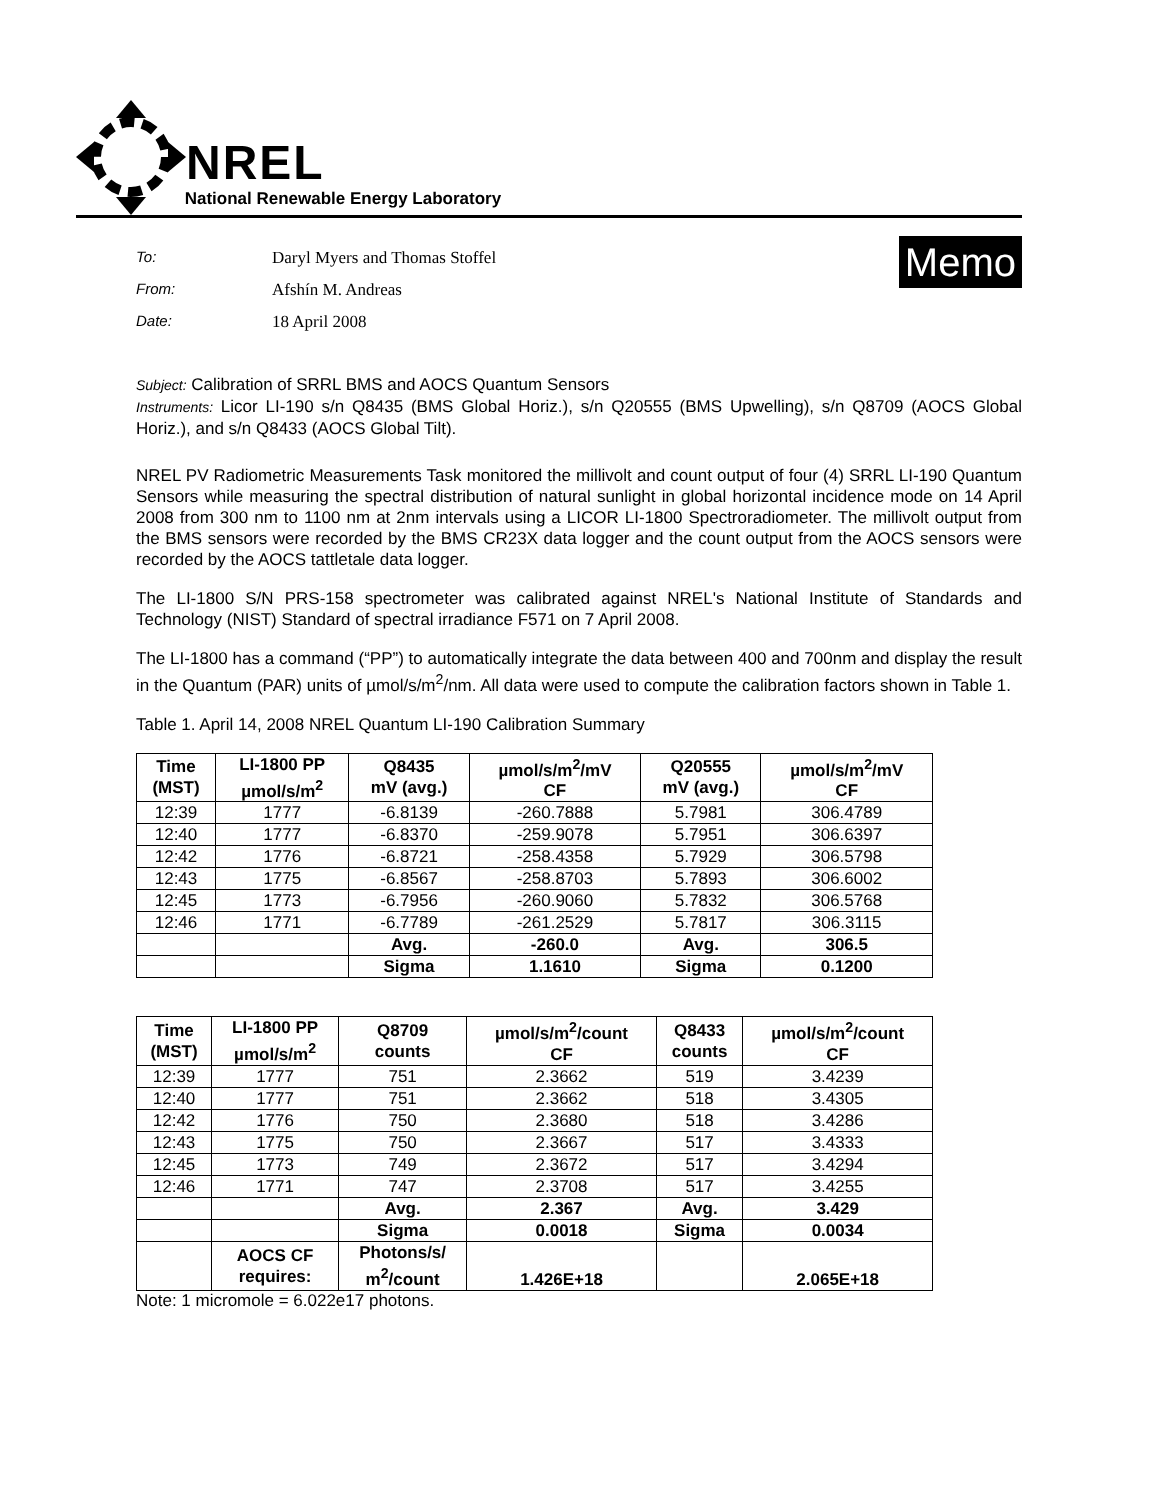NREL
National Renewable Energy Laboratory
To: Daryl Myers and Thomas Stoffel
From: Afshín M. Andreas
Date: 18 April 2008
Memo
Subject: Calibration of SRRL BMS and AOCS Quantum Sensors
Instruments: Licor LI-190 s/n Q8435 (BMS Global Horiz.), s/n Q20555 (BMS Upwelling), s/n Q8709 (AOCS Global Horiz.), and s/n Q8433 (AOCS Global Tilt).
NREL PV Radiometric Measurements Task monitored the millivolt and count output of four (4) SRRL LI-190 Quantum Sensors while measuring the spectral distribution of natural sunlight in global horizontal incidence mode on 14 April 2008 from 300 nm to 1100 nm at 2nm intervals using a LICOR LI-1800 Spectroradiometer. The millivolt output from the BMS sensors were recorded by the BMS CR23X data logger and the count output from the AOCS sensors were recorded by the AOCS tattletale data logger.
The LI-1800 S/N PRS-158 spectrometer was calibrated against NREL's National Institute of Standards and Technology (NIST) Standard of spectral irradiance F571 on 7 April 2008.
The LI-1800 has a command (“PP”) to automatically integrate the data between 400 and 700nm and display the result in the Quantum (PAR) units of µmol/s/m<sup>2</sup>/nm. All data were used to compute the calibration factors shown in Table 1.
Table 1. April 14, 2008 NREL Quantum LI-190 Calibration Summary
| Time (MST) | LI-1800 PP µmol/s/m<sup>2</sup> | Q8435 mV (avg.) | µmol/s/m<sup>2</sup>/mV CF | Q20555 mV (avg.) | µmol/s/m<sup>2</sup>/mV CF |
| --- | --- | --- | --- | --- | --- |
| 12:39 | 1777 | -6.8139 | -260.7888 | 5.7981 | 306.4789 |
| 12:40 | 1777 | -6.8370 | -259.9078 | 5.7951 | 306.6397 |
| 12:42 | 1776 | -6.8721 | -258.4358 | 5.7929 | 306.5798 |
| 12:43 | 1775 | -6.8567 | -258.8703 | 5.7893 | 306.6002 |
| 12:45 | 1773 | -6.7956 | -260.9060 | 5.7832 | 306.5768 |
| 12:46 | 1771 | -6.7789 | -261.2529 | 5.7817 | 306.3115 |
| | | Avg. | -260.0 | Avg. | 306.5 |
| | | Sigma | 1.1610 | Sigma | 0.1200 |
| Time (MST) | LI-1800 PP µmol/s/m<sup>2</sup> | Q8709 counts | µmol/s/m<sup>2</sup>/count CF | Q8433 counts | µmol/s/m<sup>2</sup>/count CF |
| --- | --- | --- | --- | --- | --- |
| 12:39 | 1777 | 751 | 2.3662 | 519 | 3.4239 |
| 12:40 | 1777 | 751 | 2.3662 | 518 | 3.4305 |
| 12:42 | 1776 | 750 | 2.3680 | 518 | 3.4286 |
| 12:43 | 1775 | 750 | 2.3667 | 517 | 3.4333 |
| 12:45 | 1773 | 749 | 2.3672 | 517 | 3.4294 |
| 12:46 | 1771 | 747 | 2.3708 | 517 | 3.4255 |
| | | Avg. | 2.367 | Avg. | 3.429 |
| | | Sigma | 0.0018 | Sigma | 0.0034 |
| | AOCS CF requires: | Photons/s/ m<sup>2</sup>/count | 1.426E+18 | | 2.065E+18 |
Note: 1 micromole = 6.022e17 photons.